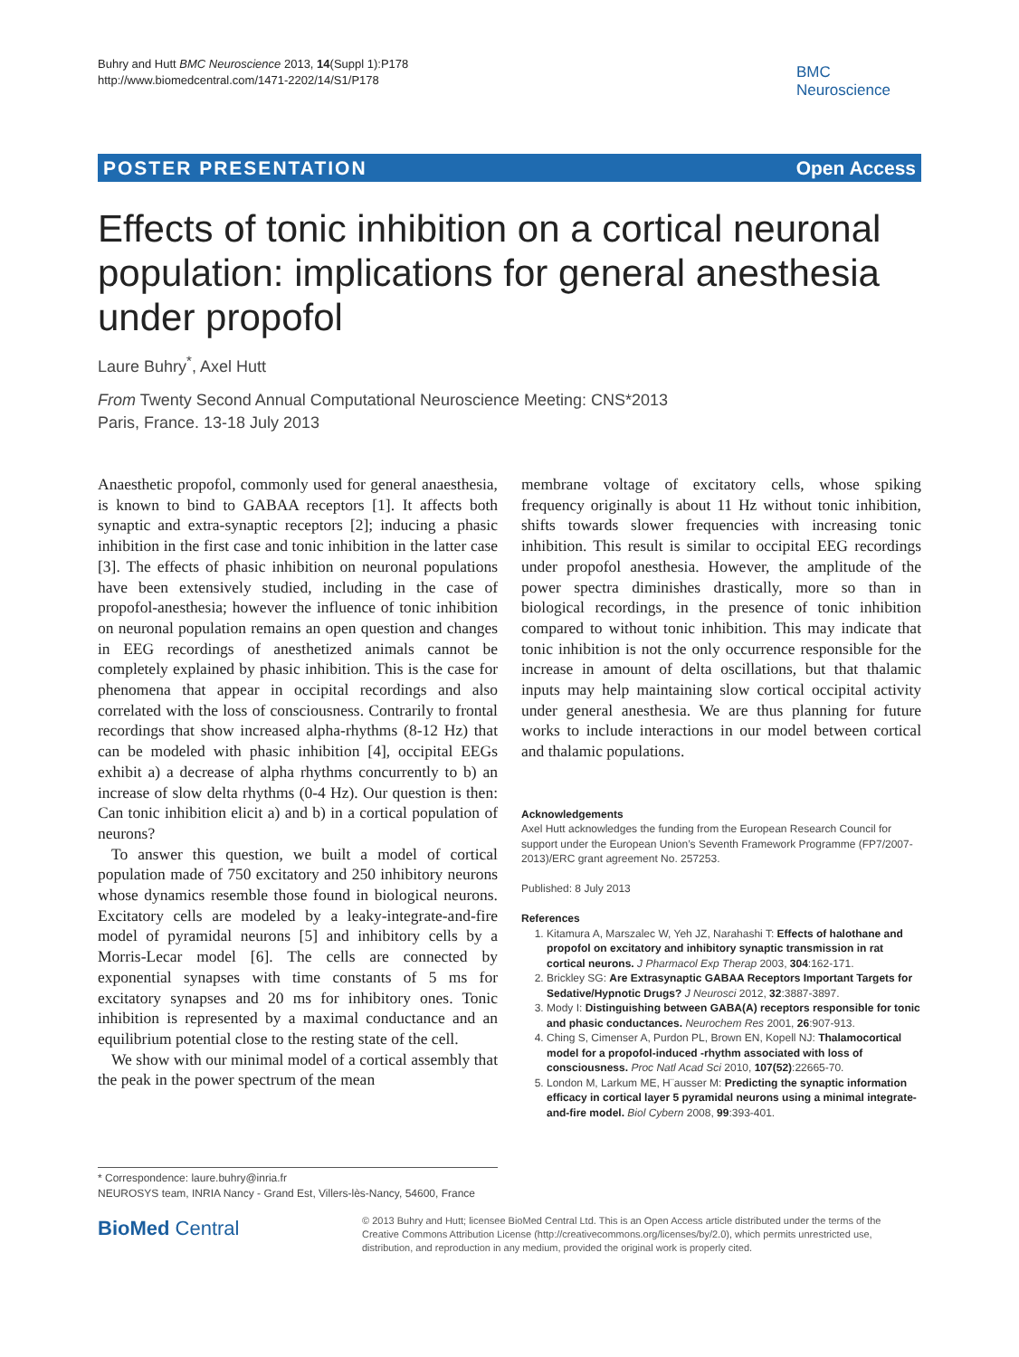Buhry and Hutt BMC Neuroscience 2013, 14(Suppl 1):P178
http://www.biomedcentral.com/1471-2202/14/S1/P178
BMC
Neuroscience
POSTER PRESENTATION Open Access
Effects of tonic inhibition on a cortical neuronal population: implications for general anesthesia under propofol
Laure Buhry<sup>*</sup>, Axel Hutt
From Twenty Second Annual Computational Neuroscience Meeting: CNS*2013
Paris, France. 13-18 July 2013
Anaesthetic propofol, commonly used for general anaesthesia, is known to bind to GABAA receptors [1]. It affects both synaptic and extra-synaptic receptors [2]; inducing a phasic inhibition in the first case and tonic inhibition in the latter case [3]. The effects of phasic inhibition on neuronal populations have been extensively studied, including in the case of propofol-anesthesia; however the influence of tonic inhibition on neuronal population remains an open question and changes in EEG recordings of anesthetized animals cannot be completely explained by phasic inhibition. This is the case for phenomena that appear in occipital recordings and also correlated with the loss of consciousness. Contrarily to frontal recordings that show increased alpha-rhythms (8-12 Hz) that can be modeled with phasic inhibition [4], occipital EEGs exhibit a) a decrease of alpha rhythms concurrently to b) an increase of slow delta rhythms (0-4 Hz). Our question is then: Can tonic inhibition elicit a) and b) in a cortical population of neurons?
To answer this question, we built a model of cortical population made of 750 excitatory and 250 inhibitory neurons whose dynamics resemble those found in biological neurons. Excitatory cells are modeled by a leaky-integrate-and-fire model of pyramidal neurons [5] and inhibitory cells by a Morris-Lecar model [6]. The cells are connected by exponential synapses with time constants of 5 ms for excitatory synapses and 20 ms for inhibitory ones. Tonic inhibition is represented by a maximal conductance and an equilibrium potential close to the resting state of the cell.
We show with our minimal model of a cortical assembly that the peak in the power spectrum of the mean
membrane voltage of excitatory cells, whose spiking frequency originally is about 11 Hz without tonic inhibition, shifts towards slower frequencies with increasing tonic inhibition. This result is similar to occipital EEG recordings under propofol anesthesia. However, the amplitude of the power spectra diminishes drastically, more so than in biological recordings, in the presence of tonic inhibition compared to without tonic inhibition. This may indicate that tonic inhibition is not the only occurrence responsible for the increase in amount of delta oscillations, but that thalamic inputs may help maintaining slow cortical occipital activity under general anesthesia. We are thus planning for future works to include interactions in our model between cortical and thalamic populations.
Acknowledgements
Axel Hutt acknowledges the funding from the European Research Council for support under the European Union’s Seventh Framework Programme (FP7/2007-2013)/ERC grant agreement No. 257253.
Published: 8 July 2013
References
1. Kitamura A, Marszalec W, Yeh JZ, Narahashi T: Effects of halothane and propofol on excitatory and inhibitory synaptic transmission in rat cortical neurons. J Pharmacol Exp Therap 2003, 304:162-171.
2. Brickley SG: Are Extrasynaptic GABAA Receptors Important Targets for Sedative/Hypnotic Drugs? J Neurosci 2012, 32:3887-3897.
3. Mody I: Distinguishing between GABA(A) receptors responsible for tonic and phasic conductances. Neurochem Res 2001, 26:907-913.
4. Ching S, Cimenser A, Purdon PL, Brown EN, Kopell NJ: Thalamocortical model for a propofol-induced -rhythm associated with loss of consciousness. Proc Natl Acad Sci 2010, 107(52):22665-70.
5. London M, Larkum ME, H¨ausser M: Predicting the synaptic information efficacy in cortical layer 5 pyramidal neurons using a minimal integrate-and-fire model. Biol Cybern 2008, 99:393-401.
* Correspondence: laure.buhry@inria.fr
NEUROSYS team, INRIA Nancy - Grand Est, Villers-lès-Nancy, 54600, France
BioMed Central
© 2013 Buhry and Hutt; licensee BioMed Central Ltd. This is an Open Access article distributed under the terms of the Creative Commons Attribution License (http://creativecommons.org/licenses/by/2.0), which permits unrestricted use, distribution, and reproduction in any medium, provided the original work is properly cited.